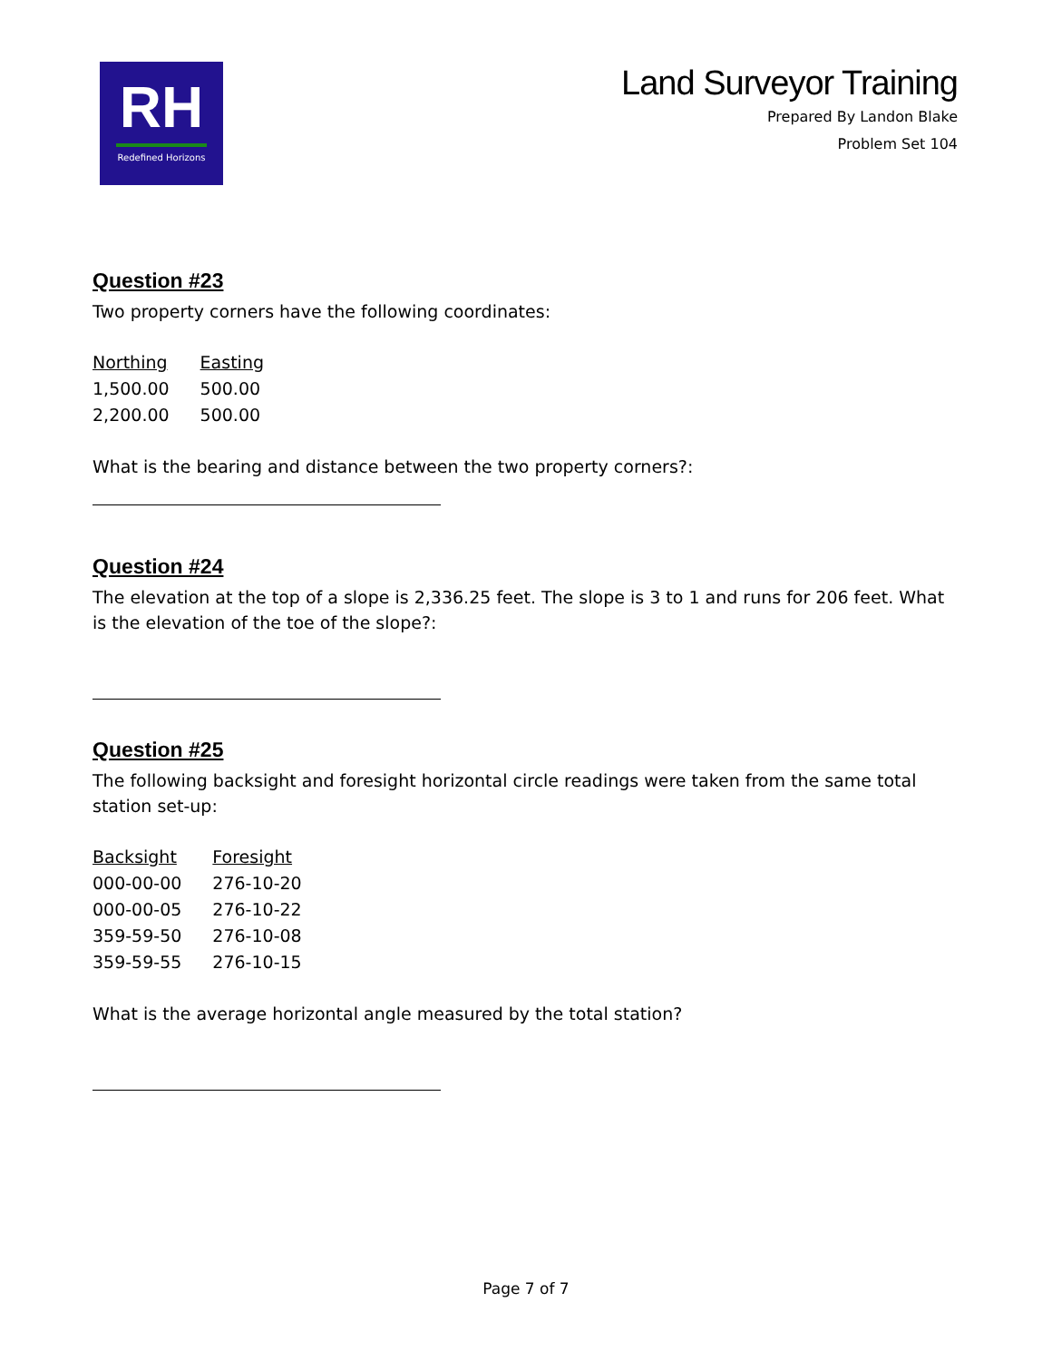RH
Redefined Horizons
Land Surveyor Training
Prepared By Landon Blake
Problem Set 104
Question #23
Two property corners have the following coordinates:
| Northing | Easting |
| --- | --- |
| 1,500.00 | 500.00 |
| 2,200.00 | 500.00 |
What is the bearing and distance between the two property corners?:
Question #24
The elevation at the top of a slope is 2,336.25 feet. The slope is 3 to 1 and runs for 206 feet. What is the elevation of the toe of the slope?:
Question #25
The following backsight and foresight horizontal circle readings were taken from the same total station set-up:
| Backsight | Foresight |
| --- | --- |
| 000-00-00 | 276-10-20 |
| 000-00-05 | 276-10-22 |
| 359-59-50 | 276-10-08 |
| 359-59-55 | 276-10-15 |
What is the average horizontal angle measured by the total station?
Page 7 of 7